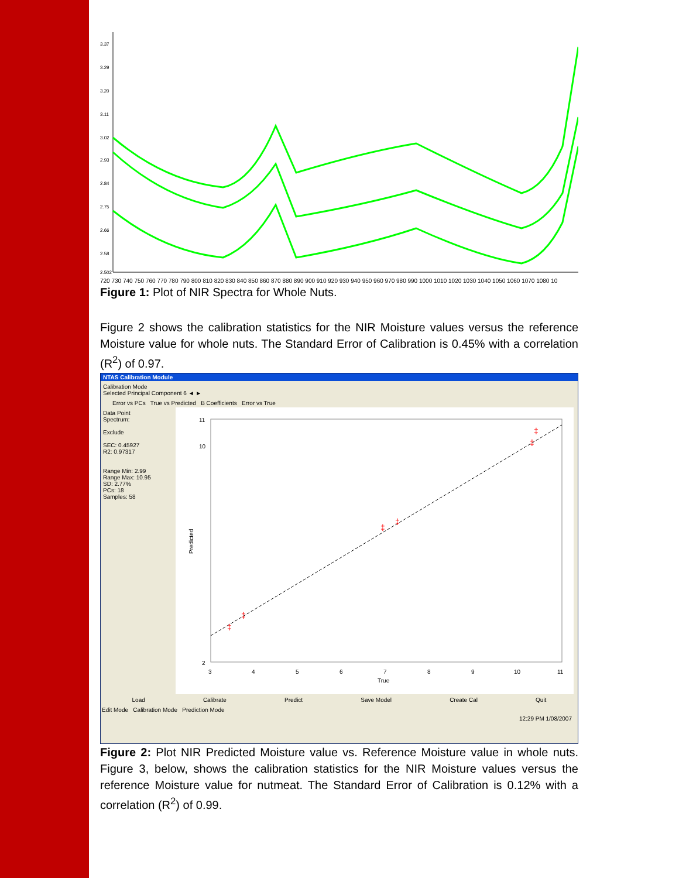3.37
3.29
3.20
3.11
3.02
2.93
2.84
2.75
2.66
2.58
2.502
720 730 740 750 760 770 780 790 800 810 820 830 840 850 860 870 880 890 900 910 920 930 940 950 960 970 980 990 1000 1010 1020 1030 1040 1050 1060 1070 1080 10
Figure 1: Plot of NIR Spectra for Whole Nuts.
Figure 2 shows the calibration statistics for the NIR Moisture values versus the reference Moisture value for whole nuts. The Standard Error of Calibration is 0.45% with a correlation (R<sup>2</sup>) of 0.97.
NTAS Calibration Module
Calibration Mode
Selected Principal Component 6 ◄ ►
Error vs PCs True vs Predicted B Coefficients Error vs True
Data Point
Spectrum:
Exclude
SEC: 0.45927
R2: 0.97317
Range Min: 2.99
Range Max: 10.95
SD: 2.77%
PCs: 18
Samples: 58
‡
‡
‡
‡
‡
‡
11
10
2
3
4
5
6
7
8
9
10
11
True
Predicted
Load Calibrate Predict Save Model Create Cal Quit
Edit Mode Calibration Mode Prediction Mode
12:29 PM 1/08/2007
Figure 2: Plot NIR Predicted Moisture value vs. Reference Moisture value in whole nuts. Figure 3, below, shows the calibration statistics for the NIR Moisture values versus the reference Moisture value for nutmeat. The Standard Error of Calibration is 0.12% with a correlation (R<sup>2</sup>) of 0.99.